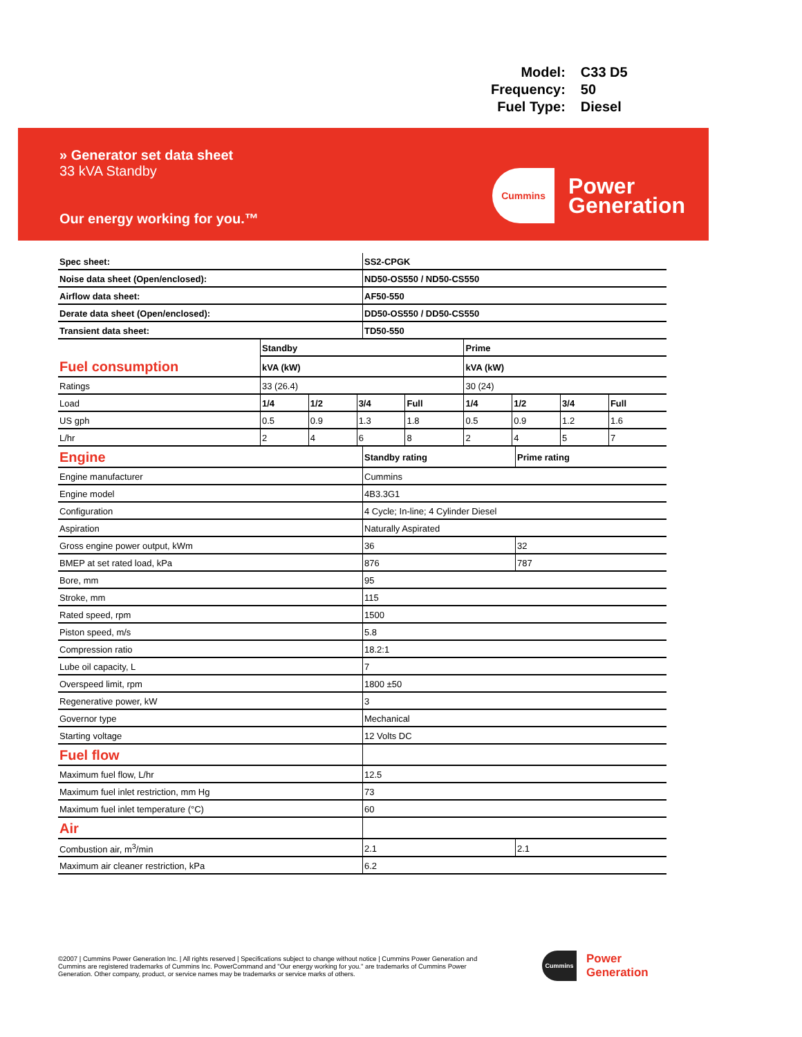| Model: | C33 D5 |
| Frequency: | 50 |
| Fuel Type: | Diesel |
» Generator set data sheet
33 kVA Standby
Our energy working for you.™
Cummins
Power
Generation
| Spec sheet: | SS2-CPGK |
| --- | --- |
| Noise data sheet (Open/enclosed): | ND50-OS550 / ND50-CS550 |
| Airflow data sheet: | AF50-550 |
| Derate data sheet (Open/enclosed): | DD50-OS550 / DD50-CS550 |
| Transient data sheet: | TD50-550 |
| | Standby | | | | Prime | | | |
| Fuel consumption | kVA (kW) | | | | kVA (kW) | | | |
| Ratings | 33 (26.4) | | | | 30 (24) | | | |
| Load | 1/4 | 1/2 | 3/4 | Full | 1/4 | 1/2 | 3/4 | Full |
| US gph | 0.5 | 0.9 | 1.3 | 1.8 | 0.5 | 0.9 | 1.2 | 1.6 |
| L/hr | 2 | 4 | 6 | 8 | 2 | 4 | 5 | 7 |
| Engine | Standby rating | Prime rating |
| Engine manufacturer | Cummins | |
| Engine model | 4B3.3G1 | |
| Configuration | 4 Cycle; In-line; 4 Cylinder Diesel | |
| Aspiration | Naturally Aspirated | |
| Gross engine power output, kWm | 36 | 32 |
| BMEP at set rated load, kPa | 876 | 787 |
| Bore, mm | 95 | |
| Stroke, mm | 115 | |
| Rated speed, rpm | 1500 | |
| Piston speed, m/s | 5.8 | |
| Compression ratio | 18.2:1 | |
| Lube oil capacity, L | 7 | |
| Overspeed limit, rpm | 1800 ±50 | |
| Regenerative power, kW | 3 | |
| Governor type | Mechanical | |
| Starting voltage | 12 Volts DC | |
| Fuel flow | |
| Maximum fuel flow, L/hr | 12.5 |
| Maximum fuel inlet restriction, mm Hg | 73 |
| Maximum fuel inlet temperature (°C) | 60 |
| Air | | |
| Combustion air, m<sup>3</sup>/min | 2.1 | 2.1 |
| Maximum air cleaner restriction, kPa | 6.2 | |
©2007 | Cummins Power Generation Inc. | All rights reserved | Specifications subject to change without notice | Cummins Power Generation and Cummins are registered trademarks of Cummins Inc. PowerCommand and "Our energy working for you." are trademarks of Cummins Power Generation. Other company, product, or service names may be trademarks or service marks of others.
Cummins
Power
Generation